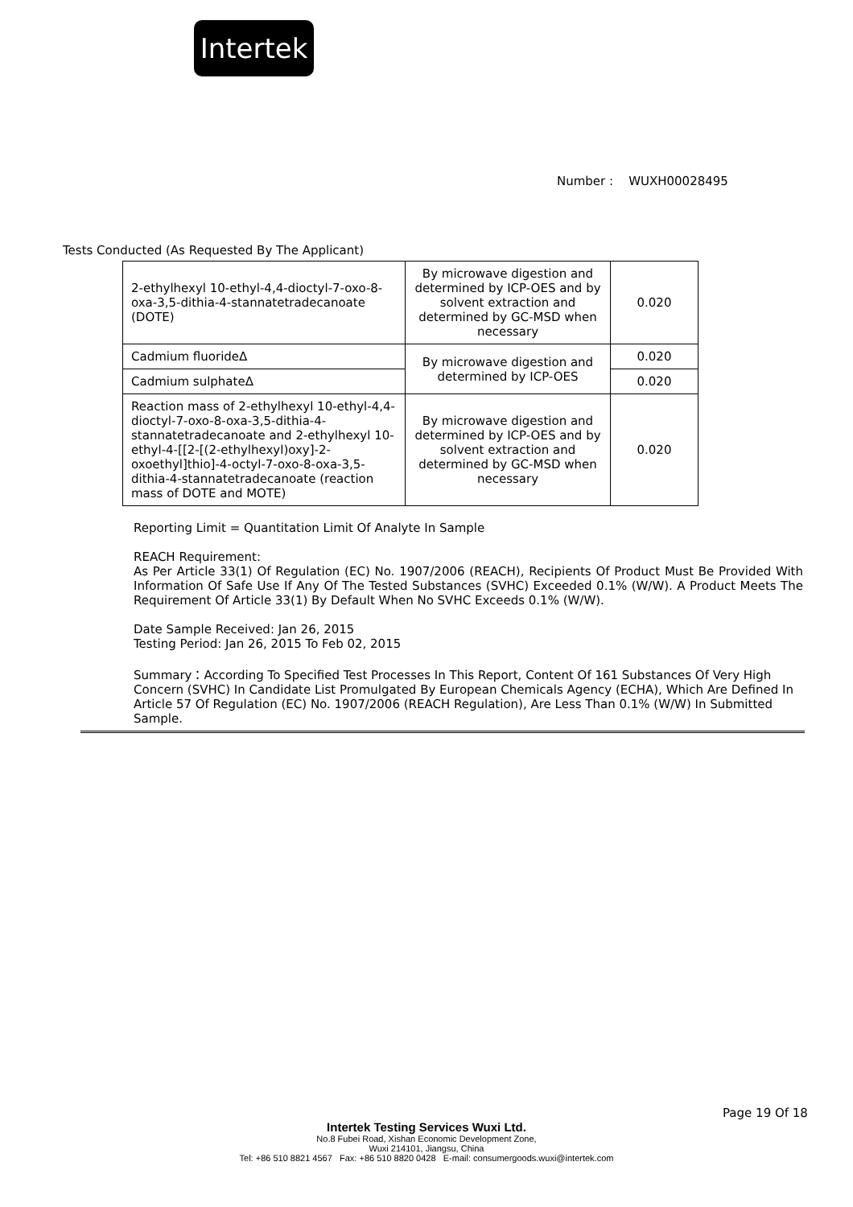Intertek
Number : WUXH00028495
Tests Conducted (As Requested By The Applicant)
| 2-ethylhexyl 10-ethyl-4,4-dioctyl-7-oxo-8-oxa-3,5-dithia-4-stannatetradecanoate (DOTE) | By microwave digestion and determined by ICP-OES and by solvent extraction and determined by GC-MSD when necessary | 0.020 |
| Cadmium fluorideΔ | By microwave digestion and determined by ICP-OES | 0.020 |
| Cadmium sulphateΔ | | 0.020 |
| Reaction mass of 2-ethylhexyl 10-ethyl-4,4-dioctyl-7-oxo-8-oxa-3,5-dithia-4-stannatetradecanoate and 2-ethylhexyl 10-ethyl-4-[[2-[(2-ethylhexyl)oxy]-2-oxoethyl]thio]-4-octyl-7-oxo-8-oxa-3,5-dithia-4-stannatetradecanoate (reaction mass of DOTE and MOTE) | By microwave digestion and determined by ICP-OES and by solvent extraction and determined by GC-MSD when necessary | 0.020 |
Reporting Limit = Quantitation Limit Of Analyte In Sample
REACH Requirement:
As Per Article 33(1) Of Regulation (EC) No. 1907/2006 (REACH), Recipients Of Product Must Be Provided With Information Of Safe Use If Any Of The Tested Substances (SVHC) Exceeded 0.1% (W/W). A Product Meets The Requirement Of Article 33(1) By Default When No SVHC Exceeds 0.1% (W/W).
Date Sample Received: Jan 26, 2015
Testing Period: Jan 26, 2015 To Feb 02, 2015
Summary：According To Specified Test Processes In This Report, Content Of 161 Substances Of Very High Concern (SVHC) In Candidate List Promulgated By European Chemicals Agency (ECHA), Which Are Defined In Article 57 Of Regulation (EC) No. 1907/2006 (REACH Regulation), Are Less Than 0.1% (W/W) In Submitted Sample.
Page 19 Of 18
Intertek Testing Services Wuxi Ltd.
No.8 Fubei Road, Xishan Economic Development Zone,
Wuxi 214101, Jiangsu, China
Tel: +86 510 8821 4567 Fax: +86 510 8820 0428 E-mail: consumergoods.wuxi@intertek.com